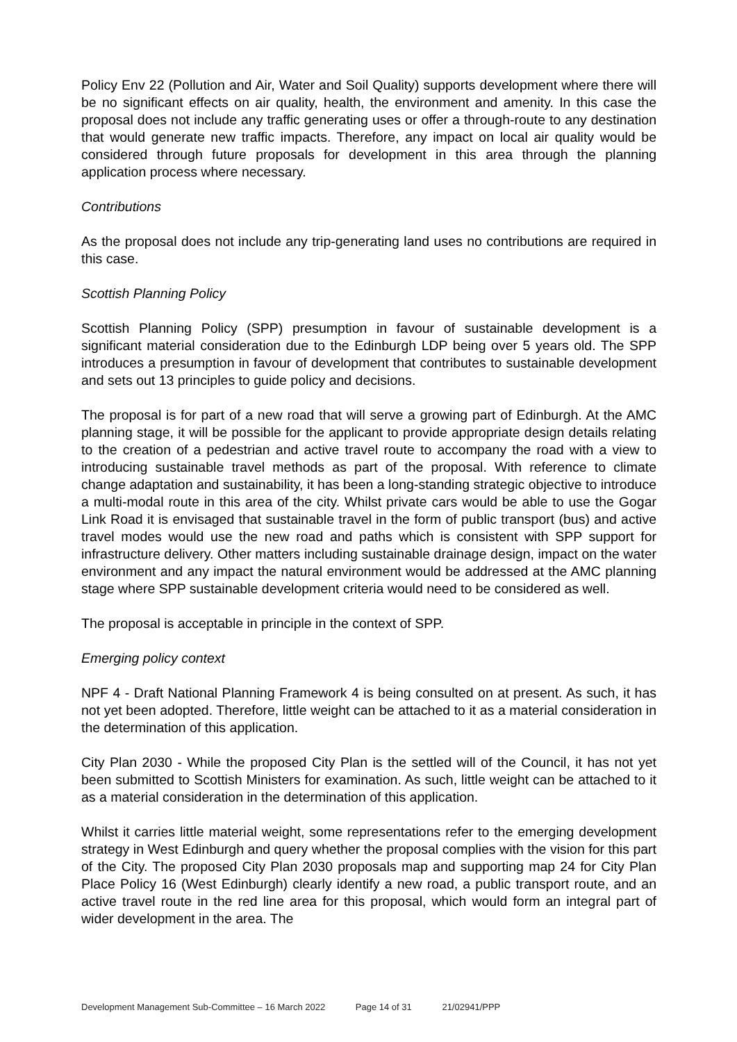Policy Env 22 (Pollution and Air, Water and Soil Quality) supports development where there will be no significant effects on air quality, health, the environment and amenity. In this case the proposal does not include any traffic generating uses or offer a through-route to any destination that would generate new traffic impacts. Therefore, any impact on local air quality would be considered through future proposals for development in this area through the planning application process where necessary.
Contributions
As the proposal does not include any trip-generating land uses no contributions are required in this case.
Scottish Planning Policy
Scottish Planning Policy (SPP) presumption in favour of sustainable development is a significant material consideration due to the Edinburgh LDP being over 5 years old. The SPP introduces a presumption in favour of development that contributes to sustainable development and sets out 13 principles to guide policy and decisions.
The proposal is for part of a new road that will serve a growing part of Edinburgh. At the AMC planning stage, it will be possible for the applicant to provide appropriate design details relating to the creation of a pedestrian and active travel route to accompany the road with a view to introducing sustainable travel methods as part of the proposal. With reference to climate change adaptation and sustainability, it has been a long-standing strategic objective to introduce a multi-modal route in this area of the city. Whilst private cars would be able to use the Gogar Link Road it is envisaged that sustainable travel in the form of public transport (bus) and active travel modes would use the new road and paths which is consistent with SPP support for infrastructure delivery. Other matters including sustainable drainage design, impact on the water environment and any impact the natural environment would be addressed at the AMC planning stage where SPP sustainable development criteria would need to be considered as well.
The proposal is acceptable in principle in the context of SPP.
Emerging policy context
NPF 4 - Draft National Planning Framework 4 is being consulted on at present. As such, it has not yet been adopted. Therefore, little weight can be attached to it as a material consideration in the determination of this application.
City Plan 2030 - While the proposed City Plan is the settled will of the Council, it has not yet been submitted to Scottish Ministers for examination. As such, little weight can be attached to it as a material consideration in the determination of this application.
Whilst it carries little material weight, some representations refer to the emerging development strategy in West Edinburgh and query whether the proposal complies with the vision for this part of the City. The proposed City Plan 2030 proposals map and supporting map 24 for City Plan Place Policy 16 (West Edinburgh) clearly identify a new road, a public transport route, and an active travel route in the red line area for this proposal, which would form an integral part of wider development in the area. The
Development Management Sub-Committee – 16 March 2022 Page 14 of 31 21/02941/PPP